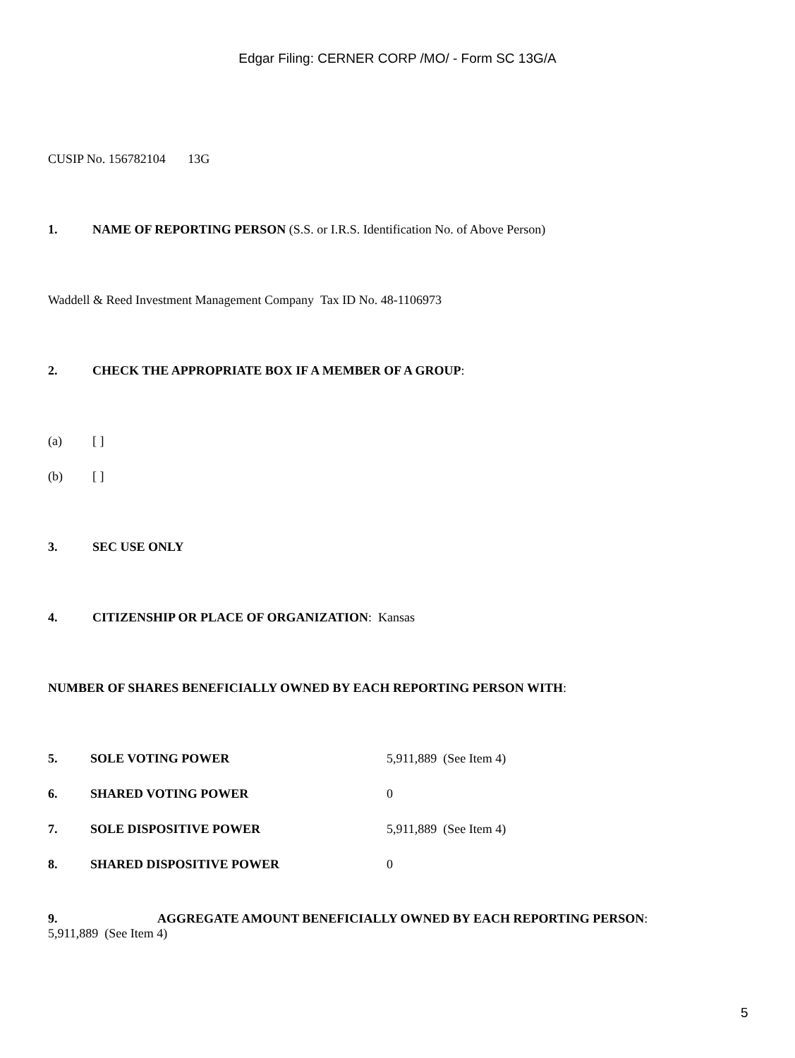Edgar Filing: CERNER CORP /MO/ - Form SC 13G/A
CUSIP No. 156782104 13G
1. NAME OF REPORTING PERSON (S.S. or I.R.S. Identification No. of Above Person)
Waddell & Reed Investment Management Company Tax ID No. 48-1106973
2. CHECK THE APPROPRIATE BOX IF A MEMBER OF A GROUP:
(a) [ ]
(b) [ ]
3. SEC USE ONLY
4. CITIZENSHIP OR PLACE OF ORGANIZATION: Kansas
NUMBER OF SHARES BENEFICIALLY OWNED BY EACH REPORTING PERSON WITH:
5. SOLE VOTING POWER 5,911,889 (See Item 4)
6. SHARED VOTING POWER 0
7. SOLE DISPOSITIVE POWER 5,911,889 (See Item 4)
8. SHARED DISPOSITIVE POWER 0
9. AGGREGATE AMOUNT BENEFICIALLY OWNED BY EACH REPORTING PERSON:
5,911,889 (See Item 4)
5